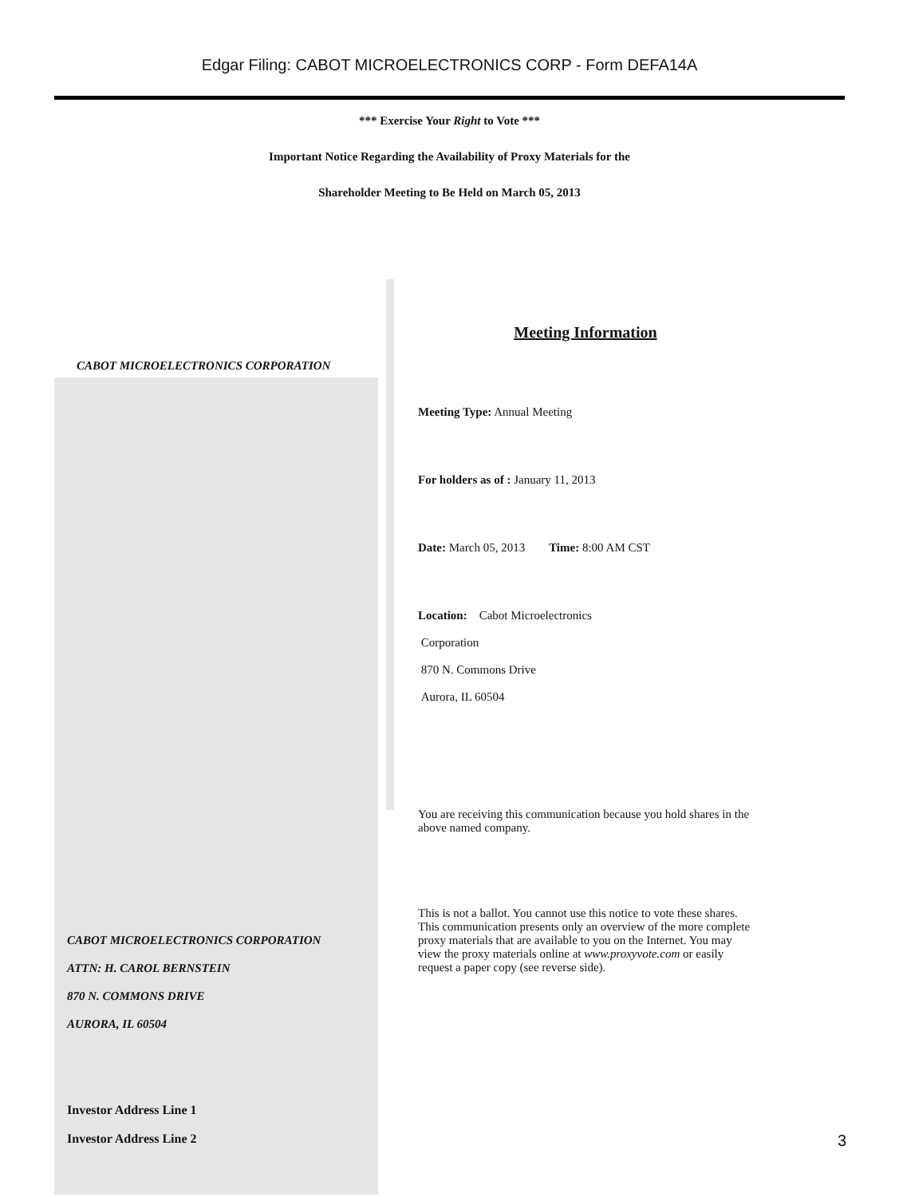Edgar Filing: CABOT MICROELECTRONICS CORP - Form DEFA14A
*** Exercise Your Right to Vote ***
Important Notice Regarding the Availability of Proxy Materials for the
Shareholder Meeting to Be Held on March 05, 2013
CABOT MICROELECTRONICS CORPORATION
CABOT MICROELECTRONICS CORPORATION
ATTN: H. CAROL BERNSTEIN
870 N. COMMONS DRIVE
AURORA, IL 60504
Investor Address Line 1
Investor Address Line 2
Meeting Information
Meeting Type: Annual Meeting
For holders as of : January 11, 2013
Date: March 05, 2013 Time: 8:00 AM CST
Location: Cabot Microelectronics
Corporation
870 N. Commons Drive
Aurora, IL 60504
You are receiving this communication because you hold shares in the above named company.
This is not a ballot. You cannot use this notice to vote these shares. This communication presents only an overview of the more complete proxy materials that are available to you on the Internet. You may view the proxy materials online at www.proxyvote.com or easily request a paper copy (see reverse side).
3